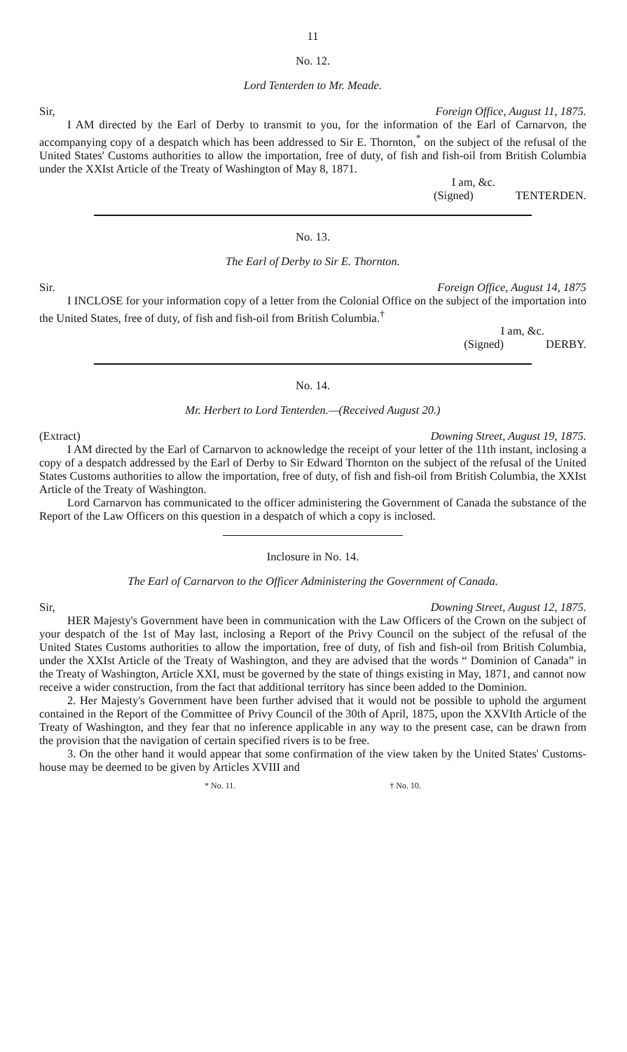11
No. 12.
Lord Tenterden to Mr. Meade.
Sir, Foreign Office, August 11, 1875.
I AM directed by the Earl of Derby to transmit to you, for the information of the Earl of Carnarvon, the accompanying copy of a despatch which has been addressed to Sir E. Thornton,<sup>*</sup> on the subject of the refusal of the United States' Customs authorities to allow the importation, free of duty, of fish and fish-oil from British Columbia under the XXIst Article of the Treaty of Washington of May 8, 1871.
I am, &c.
(Signed) TENTERDEN.
No. 13.
The Earl of Derby to Sir E. Thornton.
Sir. Foreign Office, August 14, 1875
I INCLOSE for your information copy of a letter from the Colonial Office on the subject of the importation into the United States, free of duty, of fish and fish-oil from British Columbia.<sup>†</sup>
I am, &c.
(Signed) DERBY.
No. 14.
Mr. Herbert to Lord Tenterden.—(Received August 20.)
(Extract) Downing Street, August 19, 1875.
I AM directed by the Earl of Carnarvon to acknowledge the receipt of your letter of the 11th instant, inclosing a copy of a despatch addressed by the Earl of Derby to Sir Edward Thornton on the subject of the refusal of the United States Customs authorities to allow the importation, free of duty, of fish and fish-oil from British Columbia, the XXIst Article of the Treaty of Washington.
Lord Carnarvon has communicated to the officer administering the Government of Canada the substance of the Report of the Law Officers on this question in a despatch of which a copy is inclosed.
Inclosure in No. 14.
The Earl of Carnarvon to the Officer Administering the Government of Canada.
Sir, Downing Street, August 12, 1875.
HER Majesty's Government have been in communication with the Law Officers of the Crown on the subject of your despatch of the 1st of May last, inclosing a Report of the Privy Council on the subject of the refusal of the United States Customs authorities to allow the importation, free of duty, of fish and fish-oil from British Columbia, under the XXIst Article of the Treaty of Washington, and they are advised that the words “ Dominion of Canada” in the Treaty of Washington, Article XXI, must be governed by the state of things existing in May, 1871, and cannot now receive a wider construction, from the fact that additional territory has since been added to the Dominion.
2. Her Majesty's Government have been further advised that it would not be possible to uphold the argument contained in the Report of the Committee of Privy Council of the 30th of April, 1875, upon the XXVIth Article of the Treaty of Washington, and they fear that no inference applicable in any way to the present case, can be drawn from the provision that the navigation of certain specified rivers is to be free.
3. On the other hand it would appear that some confirmation of the view taken by the United States' Customs-house may be deemed to be given by Articles XVIII and
* No. 11. † No. 10.